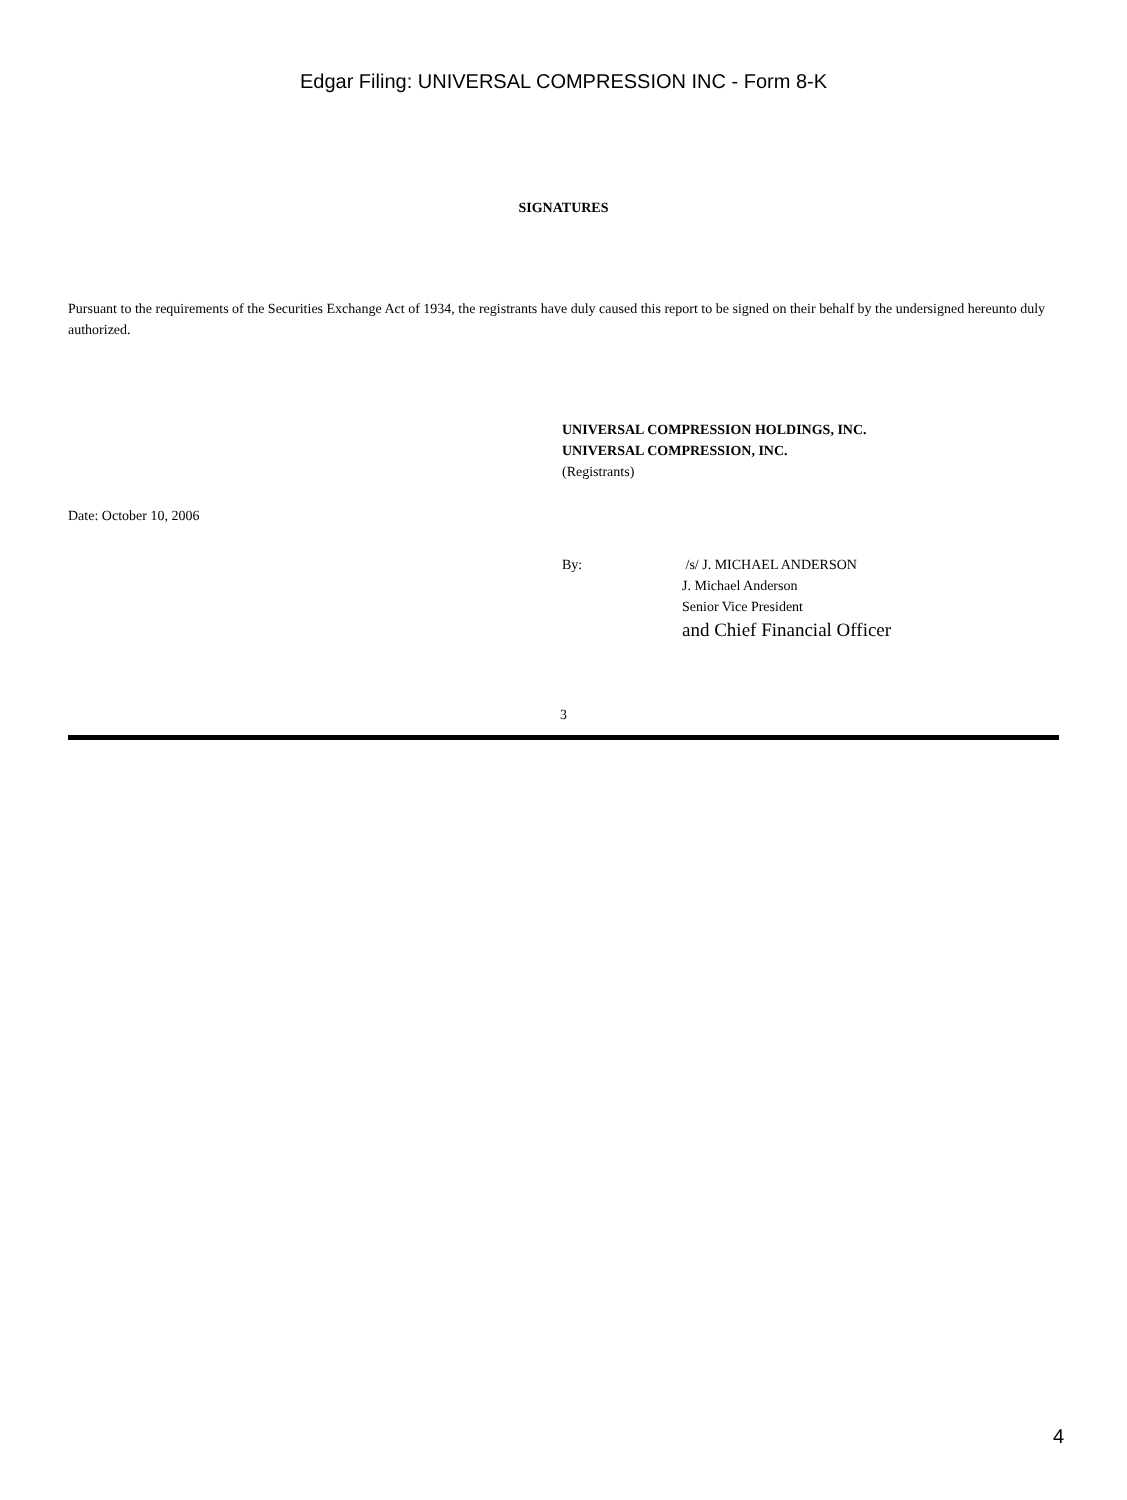Edgar Filing: UNIVERSAL COMPRESSION INC - Form 8-K
SIGNATURES
Pursuant to the requirements of the Securities Exchange Act of 1934, the registrants have duly caused this report to be signed on their behalf by the undersigned hereunto duly authorized.
UNIVERSAL COMPRESSION HOLDINGS, INC.
UNIVERSAL COMPRESSION, INC.
(Registrants)
Date: October 10, 2006
By: /s/ J. MICHAEL ANDERSON
J. Michael Anderson
Senior Vice President
and Chief Financial Officer
3
4